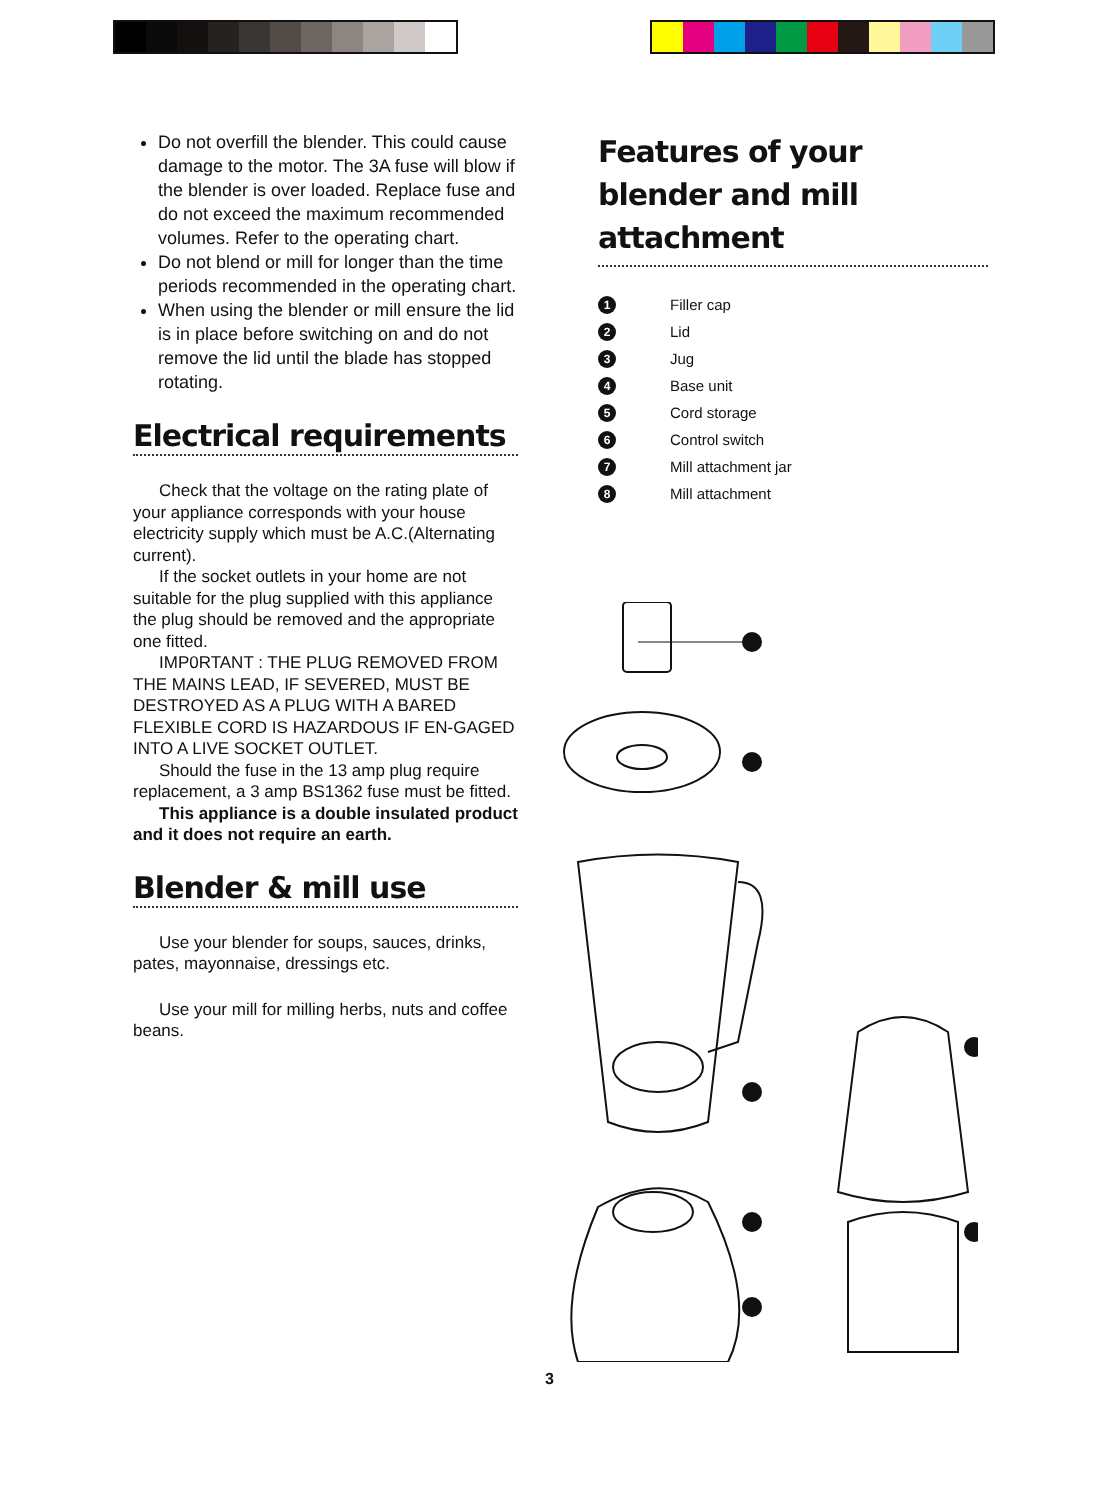Do not overfill the blender. This could cause damage to the motor. The 3A fuse will blow if the blender is over loaded. Replace fuse and do not exceed the maximum recommended volumes. Refer to the operating chart.
Do not blend or mill for longer than the time periods recommended in the operating chart.
When using the blender or mill ensure the lid is in place before switching on and do not remove the lid until the blade has stopped rotating.
Electrical requirements
Check that the voltage on the rating plate of your appliance corresponds with your house electricity supply which must be A.C.(Alternating current).
If the socket outlets in your home are not suitable for the plug supplied with this appliance the plug should be removed and the appropriate one fitted.
IMP0RTANT : THE PLUG REMOVED FROM THE MAINS LEAD, IF SEVERED, MUST BE DESTROYED AS A PLUG WITH A BARED FLEXIBLE CORD IS HAZARDOUS IF EN-GAGED INTO A LIVE SOCKET OUTLET.
Should the fuse in the 13 amp plug require replacement, a 3 amp BS1362 fuse must be fitted.
This appliance is a double insulated product and it does not require an earth.
Blender & mill use
Use your blender for soups, sauces, drinks, pates, mayonnaise, dressings etc.
Use your mill for milling herbs, nuts and coffee beans.
Features of your blender and mill attachment
1 Filler cap
2 Lid
3 Jug
4 Base unit
5 Cord storage
6 Control switch
7 Mill attachment jar
8 Mill attachment
3